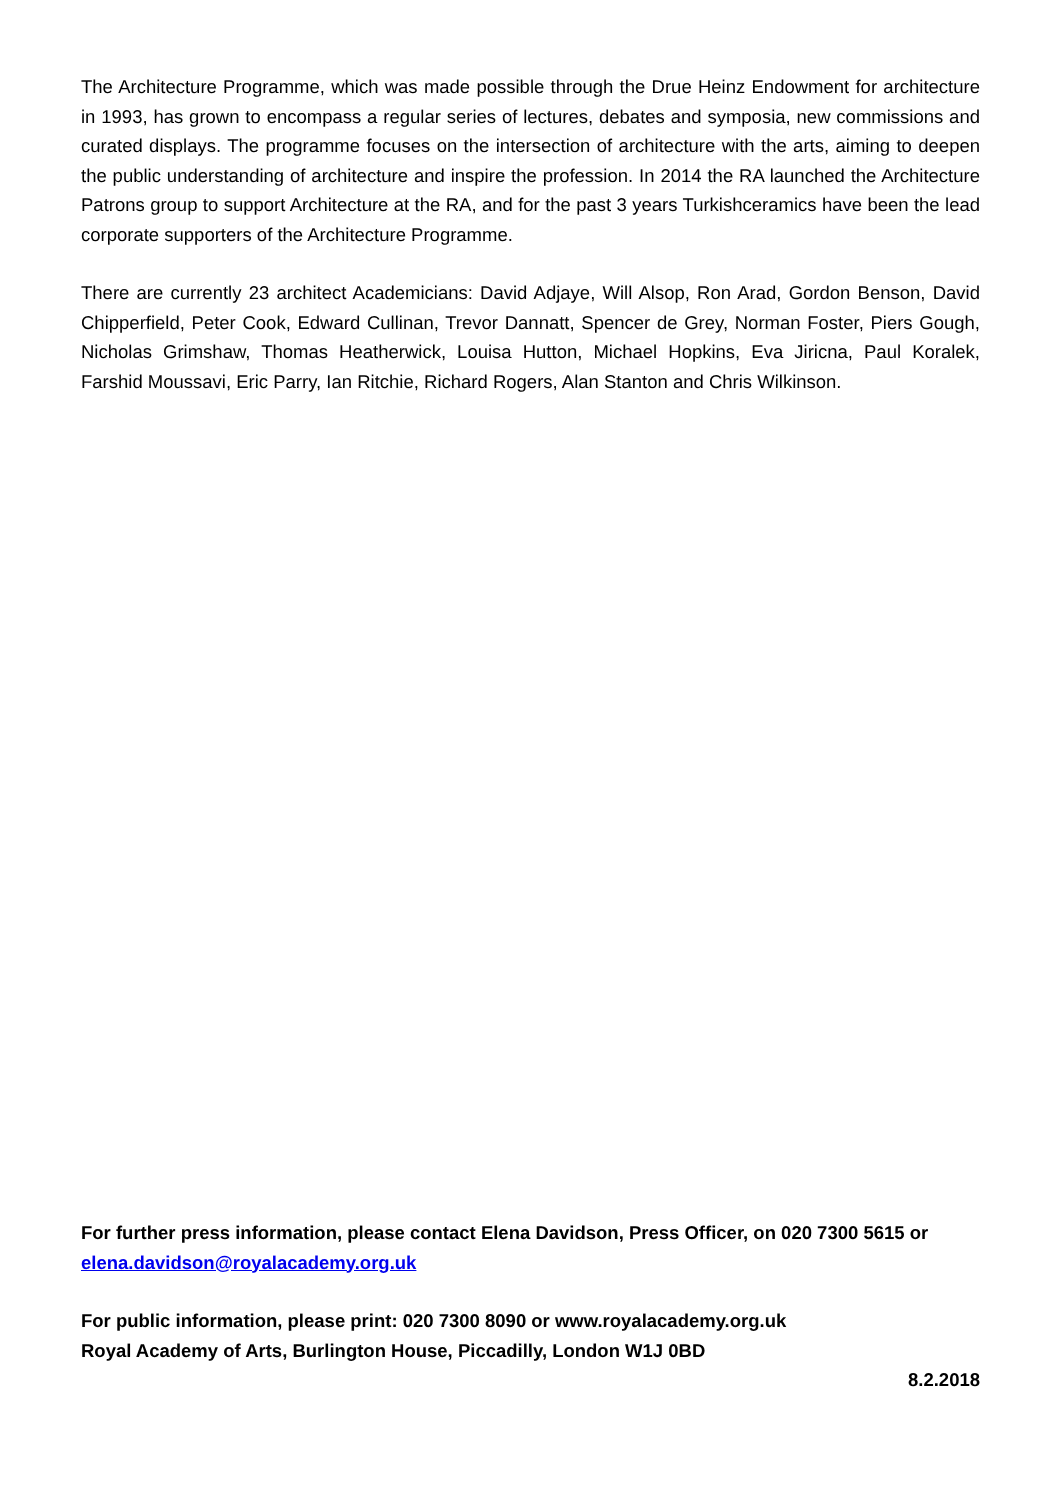The Architecture Programme, which was made possible through the Drue Heinz Endowment for architecture in 1993, has grown to encompass a regular series of lectures, debates and symposia, new commissions and curated displays. The programme focuses on the intersection of architecture with the arts, aiming to deepen the public understanding of architecture and inspire the profession. In 2014 the RA launched the Architecture Patrons group to support Architecture at the RA, and for the past 3 years Turkishceramics have been the lead corporate supporters of the Architecture Programme.
There are currently 23 architect Academicians: David Adjaye, Will Alsop, Ron Arad, Gordon Benson, David Chipperfield, Peter Cook, Edward Cullinan, Trevor Dannatt, Spencer de Grey, Norman Foster, Piers Gough, Nicholas Grimshaw, Thomas Heatherwick, Louisa Hutton, Michael Hopkins, Eva Jiricna, Paul Koralek, Farshid Moussavi, Eric Parry, Ian Ritchie, Richard Rogers, Alan Stanton and Chris Wilkinson.
For further press information, please contact Elena Davidson, Press Officer, on 020 7300 5615 or elena.davidson@royalacademy.org.uk
For public information, please print: 020 7300 8090 or www.royalacademy.org.uk
Royal Academy of Arts, Burlington House, Piccadilly, London W1J 0BD
8.2.2018